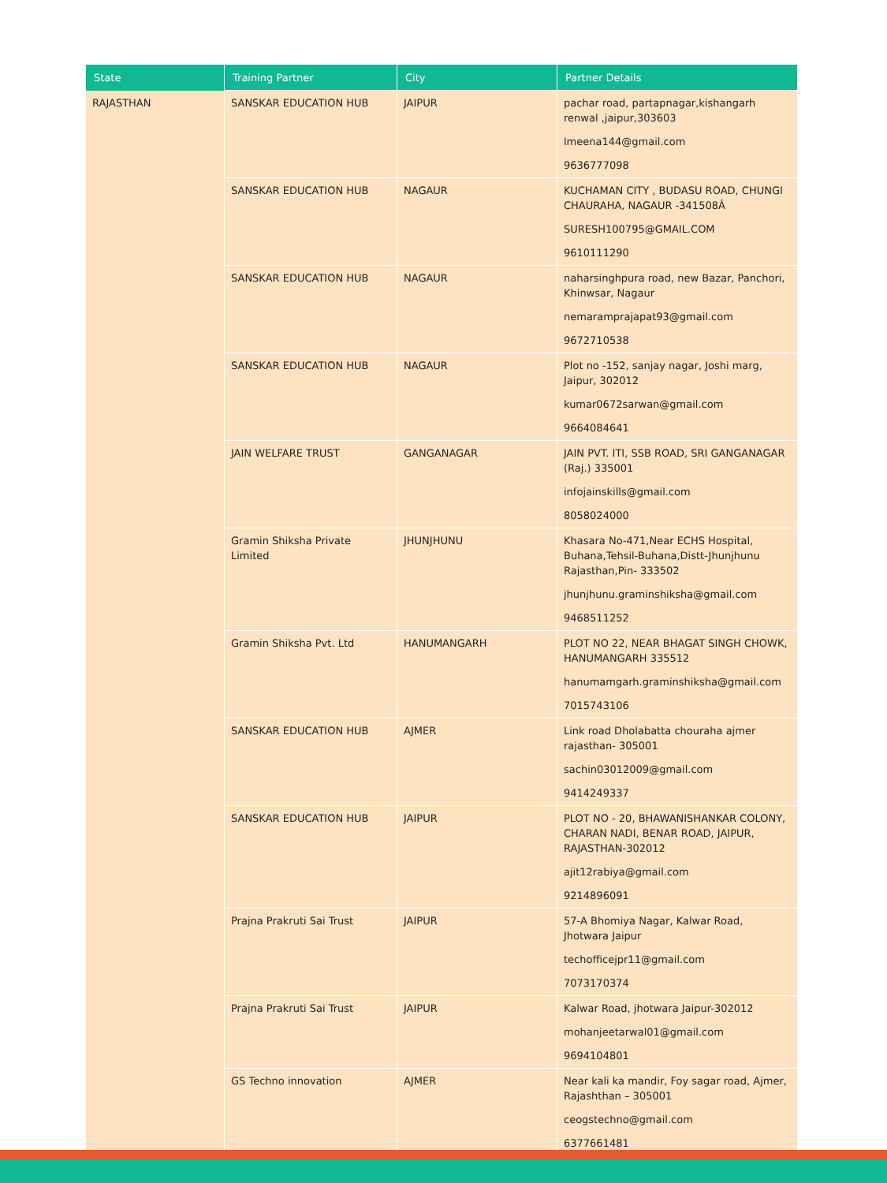| State | Training Partner | City | Partner Details |
| --- | --- | --- | --- |
| RAJASTHAN | SANSKAR EDUCATION HUB | JAIPUR | pachar road, partapnagar,kishangarh renwal ,jaipur,303603 lmeena144@gmail.com 9636777098 |
| | SANSKAR EDUCATION HUB | NAGAUR | KUCHAMAN CITY , BUDASU ROAD, CHUNGI CHAURAHA, NAGAUR -341508Â SURESH100795@GMAIL.COM 9610111290 |
| | SANSKAR EDUCATION HUB | NAGAUR | naharsinghpura road, new Bazar, Panchori, Khinwsar, Nagaur nemaramprajapat93@gmail.com 9672710538 |
| | SANSKAR EDUCATION HUB | NAGAUR | Plot no -152, sanjay nagar, Joshi marg, Jaipur, 302012 kumar0672sarwan@gmail.com 9664084641 |
| | JAIN WELFARE TRUST | GANGANAGAR | JAIN PVT. ITI, SSB ROAD, SRI GANGANAGAR (Raj.) 335001 infojainskills@gmail.com 8058024000 |
| | Gramin Shiksha Private Limited | JHUNJHUNU | Khasara No-471,Near ECHS Hospital, Buhana,Tehsil-Buhana,Distt-Jhunjhunu Rajasthan,Pin- 333502 jhunjhunu.graminshiksha@gmail.com 9468511252 |
| | Gramin Shiksha Pvt. Ltd | HANUMANGARH | PLOT NO 22, NEAR BHAGAT SINGH CHOWK, HANUMANGARH 335512 hanumamgarh.graminshiksha@gmail.com 7015743106 |
| | SANSKAR EDUCATION HUB | AJMER | Link road Dholabatta chouraha ajmer rajasthan- 305001 sachin03012009@gmail.com 9414249337 |
| | SANSKAR EDUCATION HUB | JAIPUR | PLOT NO - 20, BHAWANISHANKAR COLONY, CHARAN NADI, BENAR ROAD, JAIPUR, RAJASTHAN-302012 ajit12rabiya@gmail.com 9214896091 |
| | Prajna Prakruti Sai Trust | JAIPUR | 57-A Bhomiya Nagar, Kalwar Road, Jhotwara Jaipur techofficejpr11@gmail.com 7073170374 |
| | Prajna Prakruti Sai Trust | JAIPUR | Kalwar Road, jhotwara Jaipur-302012 mohanjeetarwal01@gmail.com 9694104801 |
| | GS Techno innovation | AJMER | Near kali ka mandir, Foy sagar road, Ajmer, Rajashthan – 305001 ceogstechno@gmail.com 6377661481 |